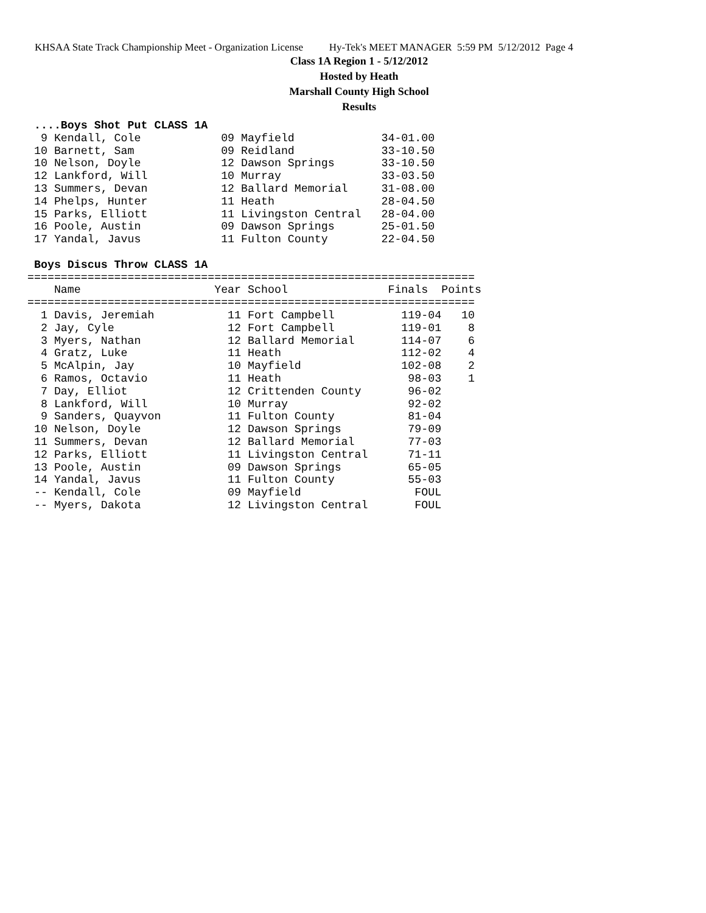KHSAA State Track Championship Meet - Organization License Hy-Tek's MEET MANAGER 5:59 PM 5/12/2012 Page 4
Class 1A Region 1 - 5/12/2012
Hosted by Heath
Marshall County High School
Results
 ....Boys Shot Put CLASS 1A
  9 Kendall, Cole            09 Mayfield             34-01.00
 10 Barnett, Sam             09 Reidland             33-10.50
 10 Nelson, Doyle            12 Dawson Springs       33-10.50
 12 Lankford, Will           10 Murray               33-03.50
 13 Summers, Devan           12 Ballard Memorial     31-08.00
 14 Phelps, Hunter           11 Heath                28-04.50
 15 Parks, Elliott           11 Livingston Central   28-04.00
 16 Poole, Austin            09 Dawson Springs       25-01.50
 17 Yandal, Javus            11 Fulton County        22-04.50
 
 Boys Discus Throw CLASS 1A
===================================================================
    Name                    Year School               Finals  Points
===================================================================
  1 Davis, Jeremiah           11 Fort Campbell          119-04   10
  2 Jay, Cyle                 12 Fort Campbell          119-01    8
  3 Myers, Nathan             12 Ballard Memorial       114-07    6
  4 Gratz, Luke               11 Heath                  112-02    4
  5 McAlpin, Jay              10 Mayfield               102-08    2
  6 Ramos, Octavio            11 Heath                   98-03    1
  7 Day, Elliot               12 Crittenden County       96-02
  8 Lankford, Will            10 Murray                  92-02
  9 Sanders, Quayvon          11 Fulton County           81-04
 10 Nelson, Doyle             12 Dawson Springs          79-09
 11 Summers, Devan            12 Ballard Memorial        77-03
 12 Parks, Elliott            11 Livingston Central      71-11
 13 Poole, Austin             09 Dawson Springs          65-05
 14 Yandal, Javus             11 Fulton County           55-03
 -- Kendall, Cole             09 Mayfield                 FOUL
 -- Myers, Dakota             12 Livingston Central       FOUL